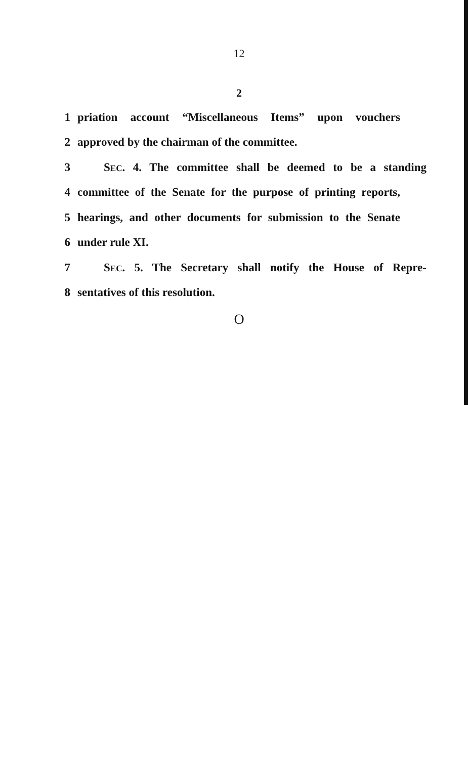12
2
1 priation account “Miscellaneous Items” upon vouchers
2 approved by the chairman of the committee.
3 SEC. 4. The committee shall be deemed to be a standing
4 committee of the Senate for the purpose of printing reports,
5 hearings, and other documents for submission to the Senate
6 under rule XI.
7 SEC. 5. The Secretary shall notify the House of Repre-
8 sentatives of this resolution.
O